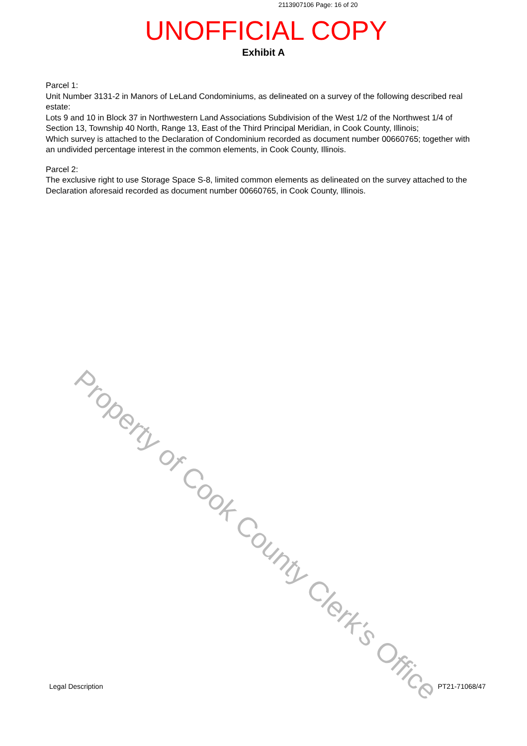2113907106 Page: 16 of 20
UNOFFICIAL COPY
Exhibit A
Parcel 1:
Unit Number 3131-2 in Manors of LeLand Condominiums, as delineated on a survey of the following described real estate:
Lots 9 and 10 in Block 37 in Northwestern Land Associations Subdivision of the West 1/2 of the Northwest 1/4 of Section 13, Township 40 North, Range 13, East of the Third Principal Meridian, in Cook County, Illinois;
Which survey is attached to the Declaration of Condominium recorded as document number 00660765; together with an undivided percentage interest in the common elements, in Cook County, Illinois.
Parcel 2:
The exclusive right to use Storage Space S-8, limited common elements as delineated on the survey attached to the Declaration aforesaid recorded as document number 00660765, in Cook County, Illinois.
Property of Cook County Clerk's Office
Legal Description PT21-71068/47